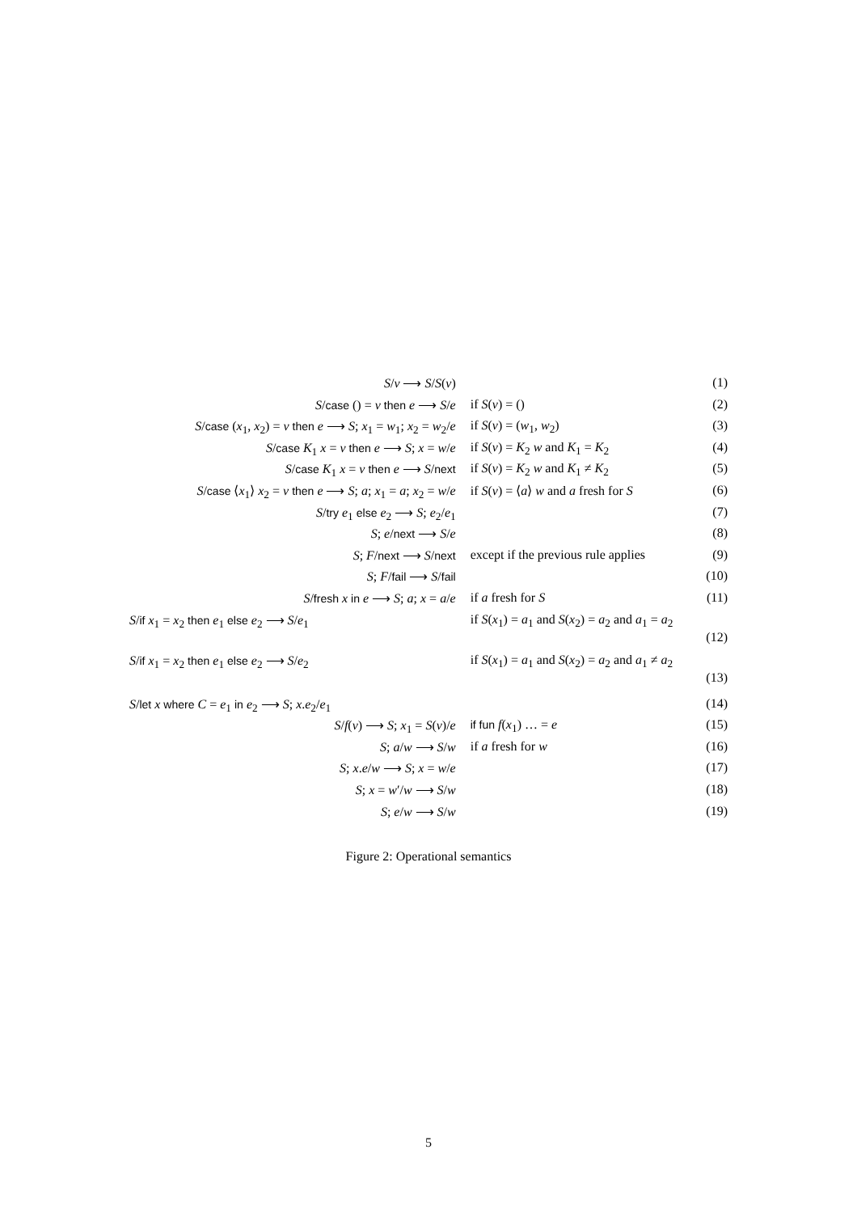| S / v ⟶ S / S ( v ) | | (1) |
| S / case () = v then e ⟶ S / e | if S ( v ) = () | (2) |
| S / case ( x<sub>1</sub>, x<sub>2</sub>) = v then e ⟶ S ; x<sub>1</sub> = w<sub>1</sub>; x<sub>2</sub> = w<sub>2</sub>/ e | if S ( v ) = ( w<sub>1</sub>, w<sub>2</sub>) | (3) |
| S / case K<sub>1</sub> x = v then e ⟶ S ; x = w / e | if S ( v ) = K<sub>2</sub> w and K<sub>1</sub> = K<sub>2</sub> | (4) |
| S / case K<sub>1</sub> x = v then e ⟶ S / next | if S ( v ) = K<sub>2</sub> w and K<sub>1</sub> ≠ K<sub>2</sub> | (5) |
| S / case ⟨ x<sub>1</sub>⟩ x<sub>2</sub> = v then e ⟶ S ; a ; x<sub>1</sub> = a ; x<sub>2</sub> = w / e | if S ( v ) = ⟨ a ⟩ w and a fresh for S | (6) |
| S / try e<sub>1</sub> else e<sub>2</sub> ⟶ S ; e<sub>2</sub>/ e<sub>1</sub> | | (7) |
| S ; e / next ⟶ S / e | | (8) |
| S ; F / next ⟶ S / next | except if the previous rule applies | (9) |
| S ; F / fail ⟶ S / fail | | (10) |
| S / fresh x in e ⟶ S ; a ; x = a / e | if a fresh for S | (11) |
| S / if x<sub>1</sub> = x<sub>2</sub> then e<sub>1</sub> else e<sub>2</sub> ⟶ S / e<sub>1</sub> | if S ( x<sub>1</sub>) = a<sub>1</sub> and S ( x<sub>2</sub>) = a<sub>2</sub> and a<sub>1</sub> = a<sub>2</sub> (12) | |
| S / if x<sub>1</sub> = x<sub>2</sub> then e<sub>1</sub> else e<sub>2</sub> ⟶ S / e<sub>2</sub> | if S ( x<sub>1</sub>) = a<sub>1</sub> and S ( x<sub>2</sub>) = a<sub>2</sub> and a<sub>1</sub> ≠ a<sub>2</sub> (13) | |
| S / let x where C = e<sub>1</sub> in e<sub>2</sub> ⟶ S ; x . e<sub>2</sub>/ e<sub>1</sub> | | (14) |
| S / f ( v ) ⟶ S ; x<sub>1</sub> = S ( v )/ e | if fun f ( x<sub>1</sub>) … = e | (15) |
| S ; a / w ⟶ S / w | if a fresh for w | (16) |
| S ; x . e / w ⟶ S ; x = w / e | | (17) |
| S ; x = w ′/ w ⟶ S / w | | (18) |
| S ; e / w ⟶ S / w | | (19) |
Figure 2: Operational semantics
5